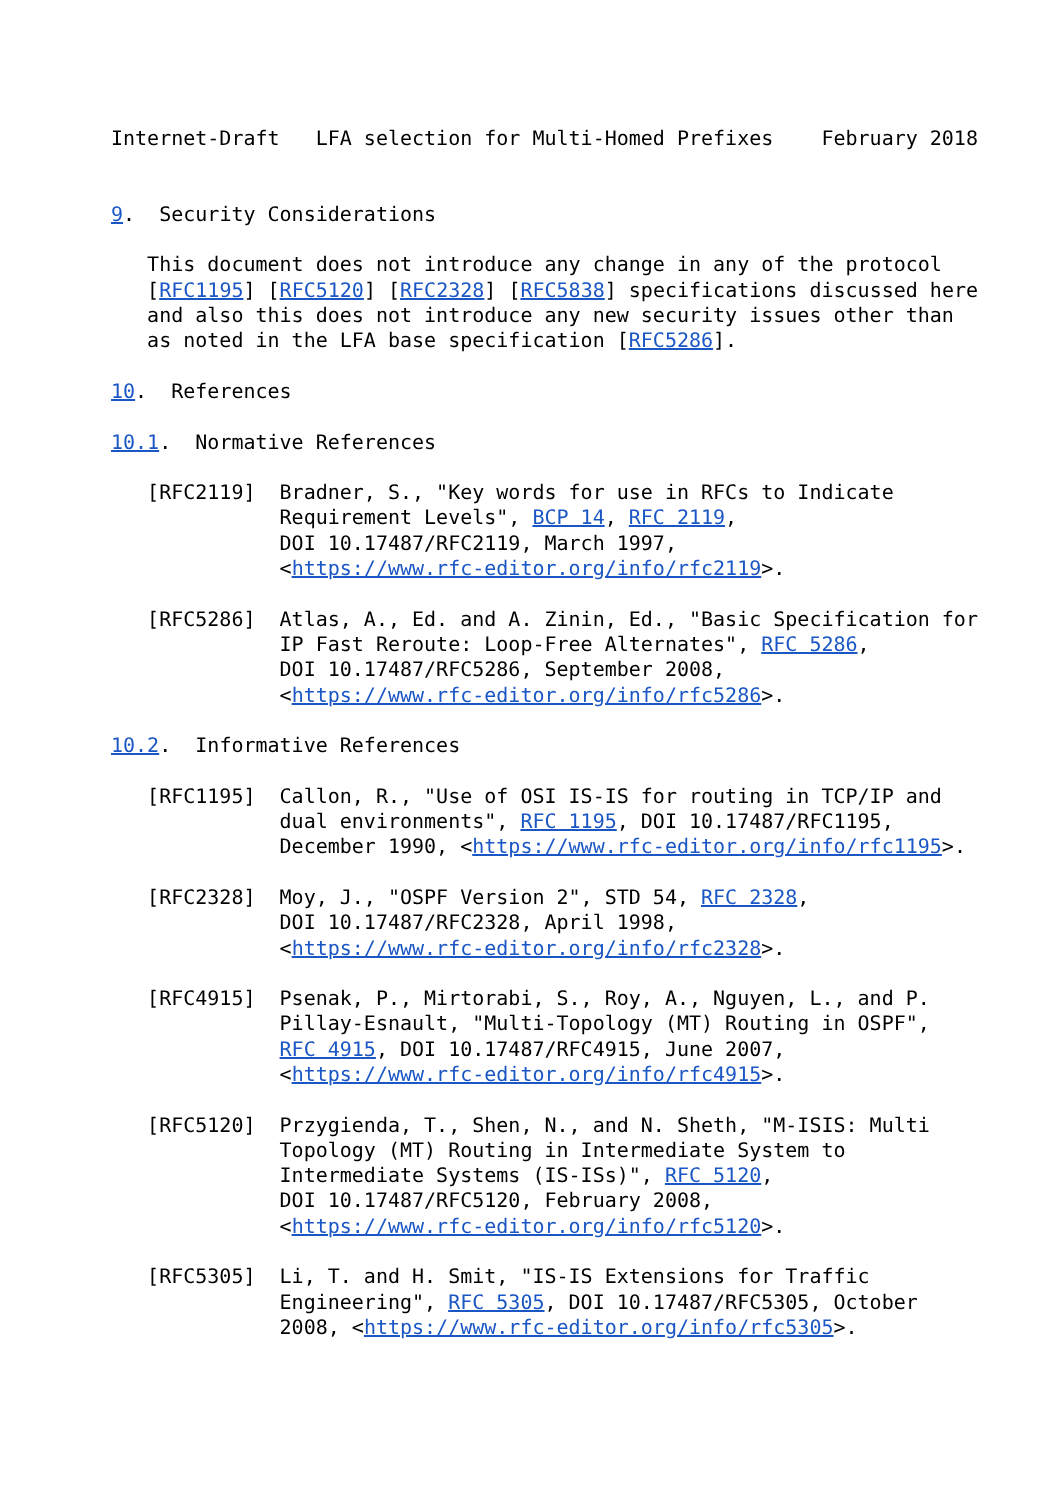Internet-Draft   LFA selection for Multi-Homed Prefixes    February 2018


9.  Security Considerations

   This document does not introduce any change in any of the protocol
   [RFC1195] [RFC5120] [RFC2328] [RFC5838] specifications discussed here
   and also this does not introduce any new security issues other than
   as noted in the LFA base specification [RFC5286].

10.  References

10.1.  Normative References

   [RFC2119]  Bradner, S., "Key words for use in RFCs to Indicate
              Requirement Levels", BCP 14, RFC 2119,
              DOI 10.17487/RFC2119, March 1997,
              <https://www.rfc-editor.org/info/rfc2119>.

   [RFC5286]  Atlas, A., Ed. and A. Zinin, Ed., "Basic Specification for
              IP Fast Reroute: Loop-Free Alternates", RFC 5286,
              DOI 10.17487/RFC5286, September 2008,
              <https://www.rfc-editor.org/info/rfc5286>.

10.2.  Informative References

   [RFC1195]  Callon, R., "Use of OSI IS-IS for routing in TCP/IP and
              dual environments", RFC 1195, DOI 10.17487/RFC1195,
              December 1990, <https://www.rfc-editor.org/info/rfc1195>.

   [RFC2328]  Moy, J., "OSPF Version 2", STD 54, RFC 2328,
              DOI 10.17487/RFC2328, April 1998,
              <https://www.rfc-editor.org/info/rfc2328>.

   [RFC4915]  Psenak, P., Mirtorabi, S., Roy, A., Nguyen, L., and P.
              Pillay-Esnault, "Multi-Topology (MT) Routing in OSPF",
              RFC 4915, DOI 10.17487/RFC4915, June 2007,
              <https://www.rfc-editor.org/info/rfc4915>.

   [RFC5120]  Przygienda, T., Shen, N., and N. Sheth, "M-ISIS: Multi
              Topology (MT) Routing in Intermediate System to
              Intermediate Systems (IS-ISs)", RFC 5120,
              DOI 10.17487/RFC5120, February 2008,
              <https://www.rfc-editor.org/info/rfc5120>.

   [RFC5305]  Li, T. and H. Smit, "IS-IS Extensions for Traffic
              Engineering", RFC 5305, DOI 10.17487/RFC5305, October
              2008, <https://www.rfc-editor.org/info/rfc5305>.